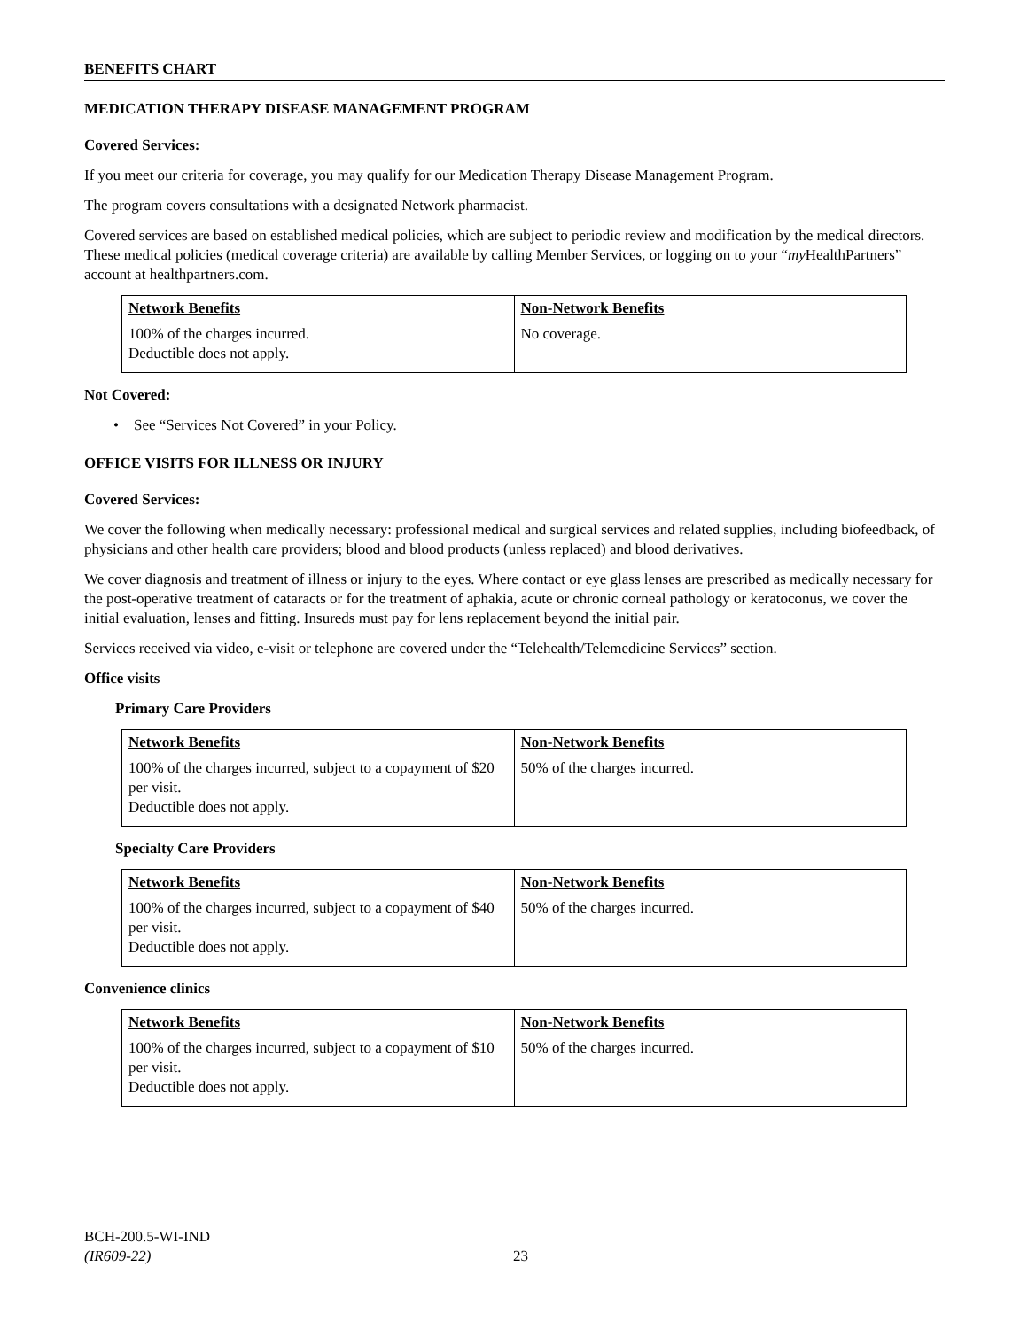BENEFITS CHART
MEDICATION THERAPY DISEASE MANAGEMENT PROGRAM
Covered Services:
If you meet our criteria for coverage, you may qualify for our Medication Therapy Disease Management Program.
The program covers consultations with a designated Network pharmacist.
Covered services are based on established medical policies, which are subject to periodic review and modification by the medical directors. These medical policies (medical coverage criteria) are available by calling Member Services, or logging on to your “my HealthPartners” account at healthpartners.com.
| Network Benefits | Non-Network Benefits |
| --- | --- |
| 100% of the charges incurred. Deductible does not apply. | No coverage. |
Not Covered:
• See “Services Not Covered” in your Policy.
OFFICE VISITS FOR ILLNESS OR INJURY
Covered Services:
We cover the following when medically necessary: professional medical and surgical services and related supplies, including biofeedback, of physicians and other health care providers; blood and blood products (unless replaced) and blood derivatives.
We cover diagnosis and treatment of illness or injury to the eyes. Where contact or eye glass lenses are prescribed as medically necessary for the post-operative treatment of cataracts or for the treatment of aphakia, acute or chronic corneal pathology or keratoconus, we cover the initial evaluation, lenses and fitting. Insureds must pay for lens replacement beyond the initial pair.
Services received via video, e-visit or telephone are covered under the “Telehealth/Telemedicine Services” section.
Office visits
Primary Care Providers
| Network Benefits | Non-Network Benefits |
| --- | --- |
| 100% of the charges incurred, subject to a copayment of $20 per visit. Deductible does not apply. | 50% of the charges incurred. |
Specialty Care Providers
| Network Benefits | Non-Network Benefits |
| --- | --- |
| 100% of the charges incurred, subject to a copayment of $40 per visit. Deductible does not apply. | 50% of the charges incurred. |
Convenience clinics
| Network Benefits | Non-Network Benefits |
| --- | --- |
| 100% of the charges incurred, subject to a copayment of $10 per visit. Deductible does not apply. | 50% of the charges incurred. |
BCH-200.5-WI-IND
(IR609-22)
23